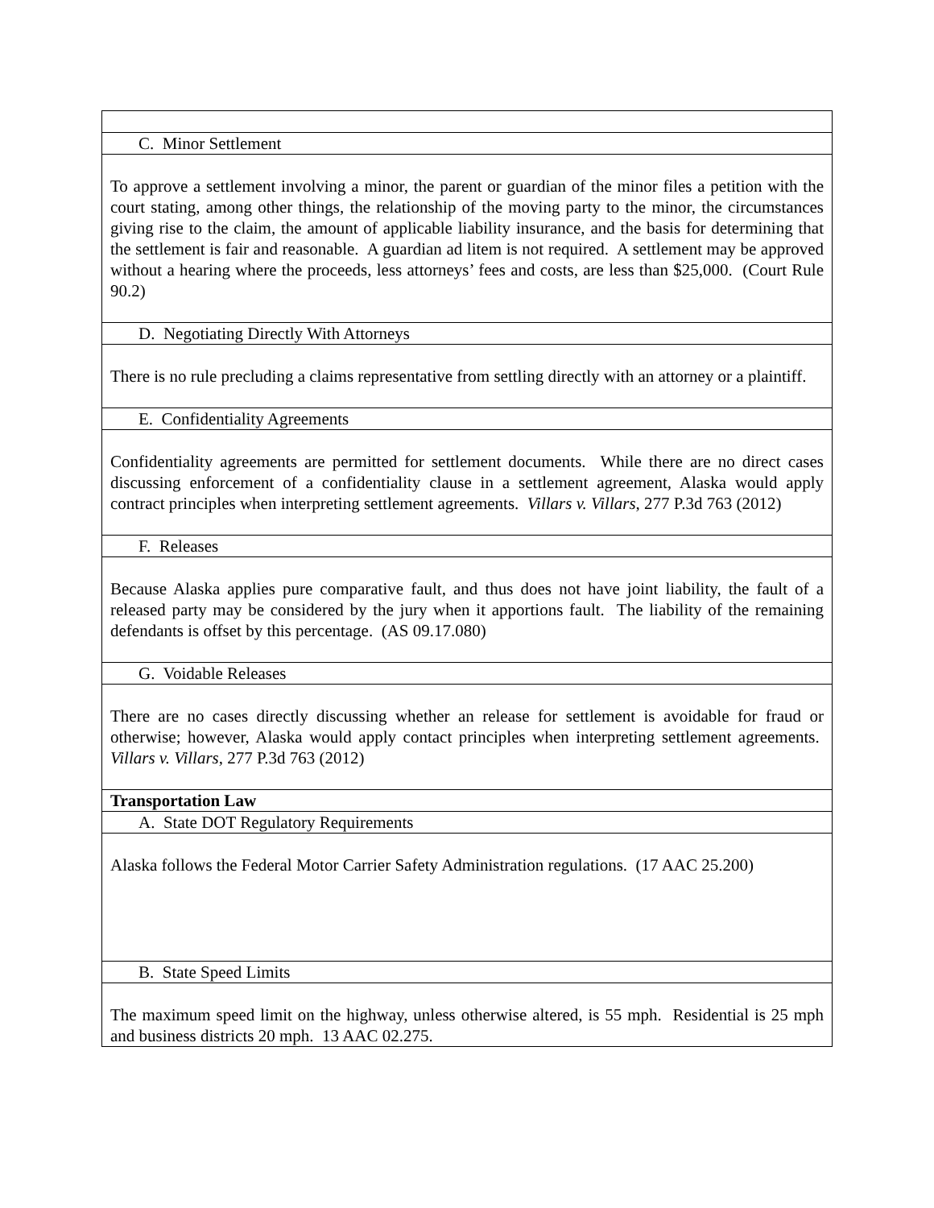| C. Minor Settlement |
| To approve a settlement involving a minor, the parent or guardian of the minor files a petition with the court stating, among other things, the relationship of the moving party to the minor, the circumstances giving rise to the claim, the amount of applicable liability insurance, and the basis for determining that the settlement is fair and reasonable. A guardian ad litem is not required. A settlement may be approved without a hearing where the proceeds, less attorneys’ fees and costs, are less than $25,000. (Court Rule 90.2) |
| D. Negotiating Directly With Attorneys |
| There is no rule precluding a claims representative from settling directly with an attorney or a plaintiff. |
| E. Confidentiality Agreements |
| Confidentiality agreements are permitted for settlement documents. While there are no direct cases discussing enforcement of a confidentiality clause in a settlement agreement, Alaska would apply contract principles when interpreting settlement agreements. Villars v. Villars , 277 P.3d 763 (2012) |
| F. Releases |
| Because Alaska applies pure comparative fault, and thus does not have joint liability, the fault of a released party may be considered by the jury when it apportions fault. The liability of the remaining defendants is offset by this percentage. (AS 09.17.080) |
| G. Voidable Releases |
| There are no cases directly discussing whether an release for settlement is avoidable for fraud or otherwise; however, Alaska would apply contact principles when interpreting settlement agreements. Villars v. Villars , 277 P.3d 763 (2012) |
| Transportation Law |
| A. State DOT Regulatory Requirements |
| Alaska follows the Federal Motor Carrier Safety Administration regulations. (17 AAC 25.200) |
| B. State Speed Limits |
| The maximum speed limit on the highway, unless otherwise altered, is 55 mph. Residential is 25 mph and business districts 20 mph. 13 AAC 02.275. |